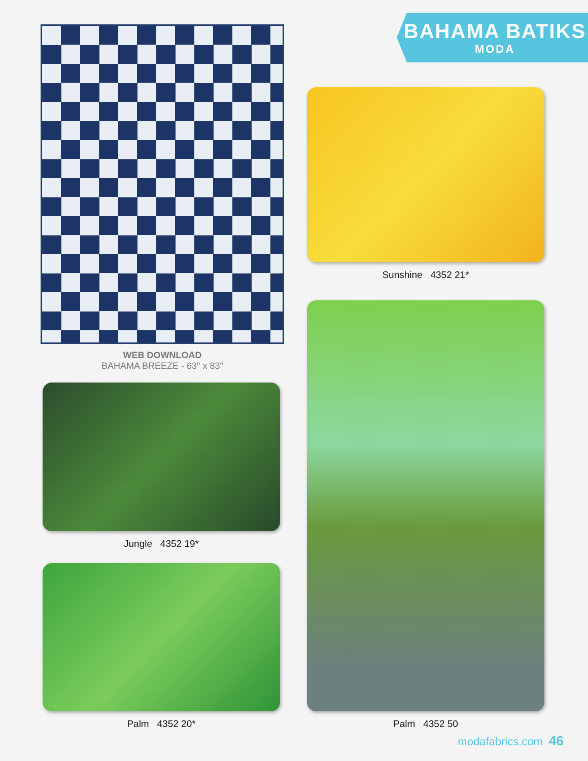BAHAMA BATIKS
MODA
WEB DOWNLOAD
BAHAMA BREEZE - 63" x 83"
Jungle 4352 19*
Palm 4352 20*
Sunshine 4352 21*
Palm 4352 50
modafabrics.com 46